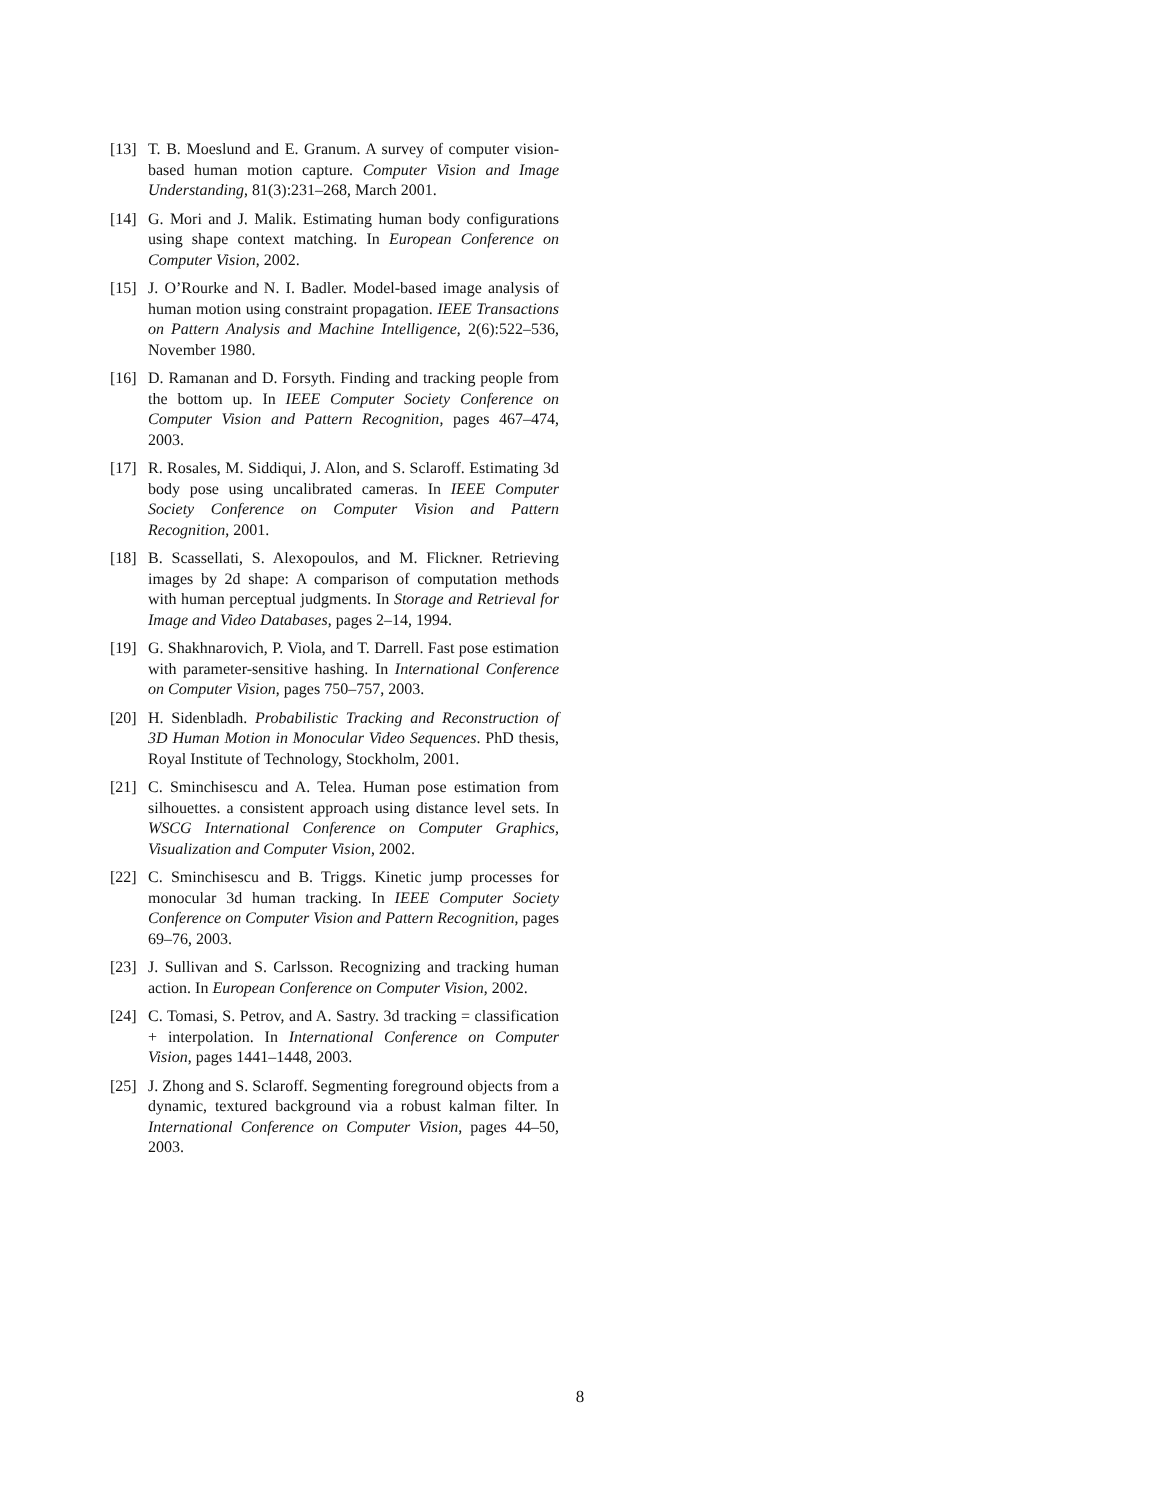[13]
T. B. Moeslund and E. Granum. A survey of computer vision-based human motion capture. Computer Vision and Image Understanding, 81(3):231–268, March 2001.
[14]
G. Mori and J. Malik. Estimating human body configurations using shape context matching. In European Conference on Computer Vision, 2002.
[15]
J. O’Rourke and N. I. Badler. Model-based image analysis of human motion using constraint propagation. IEEE Transactions on Pattern Analysis and Machine Intelligence, 2(6):522–536, November 1980.
[16]
D. Ramanan and D. Forsyth. Finding and tracking people from the bottom up. In IEEE Computer Society Conference on Computer Vision and Pattern Recognition, pages 467–474, 2003.
[17]
R. Rosales, M. Siddiqui, J. Alon, and S. Sclaroff. Estimating 3d body pose using uncalibrated cameras. In IEEE Computer Society Conference on Computer Vision and Pattern Recognition, 2001.
[18]
B. Scassellati, S. Alexopoulos, and M. Flickner. Retrieving images by 2d shape: A comparison of computation methods with human perceptual judgments. In Storage and Retrieval for Image and Video Databases, pages 2–14, 1994.
[19]
G. Shakhnarovich, P. Viola, and T. Darrell. Fast pose estimation with parameter-sensitive hashing. In International Conference on Computer Vision, pages 750–757, 2003.
[20]
H. Sidenbladh. Probabilistic Tracking and Reconstruction of 3D Human Motion in Monocular Video Sequences. PhD thesis, Royal Institute of Technology, Stockholm, 2001.
[21]
C. Sminchisescu and A. Telea. Human pose estimation from silhouettes. a consistent approach using distance level sets. In WSCG International Conference on Computer Graphics, Visualization and Computer Vision, 2002.
[22]
C. Sminchisescu and B. Triggs. Kinetic jump processes for monocular 3d human tracking. In IEEE Computer Society Conference on Computer Vision and Pattern Recognition, pages 69–76, 2003.
[23]
J. Sullivan and S. Carlsson. Recognizing and tracking human action. In European Conference on Computer Vision, 2002.
[24]
C. Tomasi, S. Petrov, and A. Sastry. 3d tracking = classification + interpolation. In International Conference on Computer Vision, pages 1441–1448, 2003.
[25]
J. Zhong and S. Sclaroff. Segmenting foreground objects from a dynamic, textured background via a robust kalman filter. In International Conference on Computer Vision, pages 44–50, 2003.
8